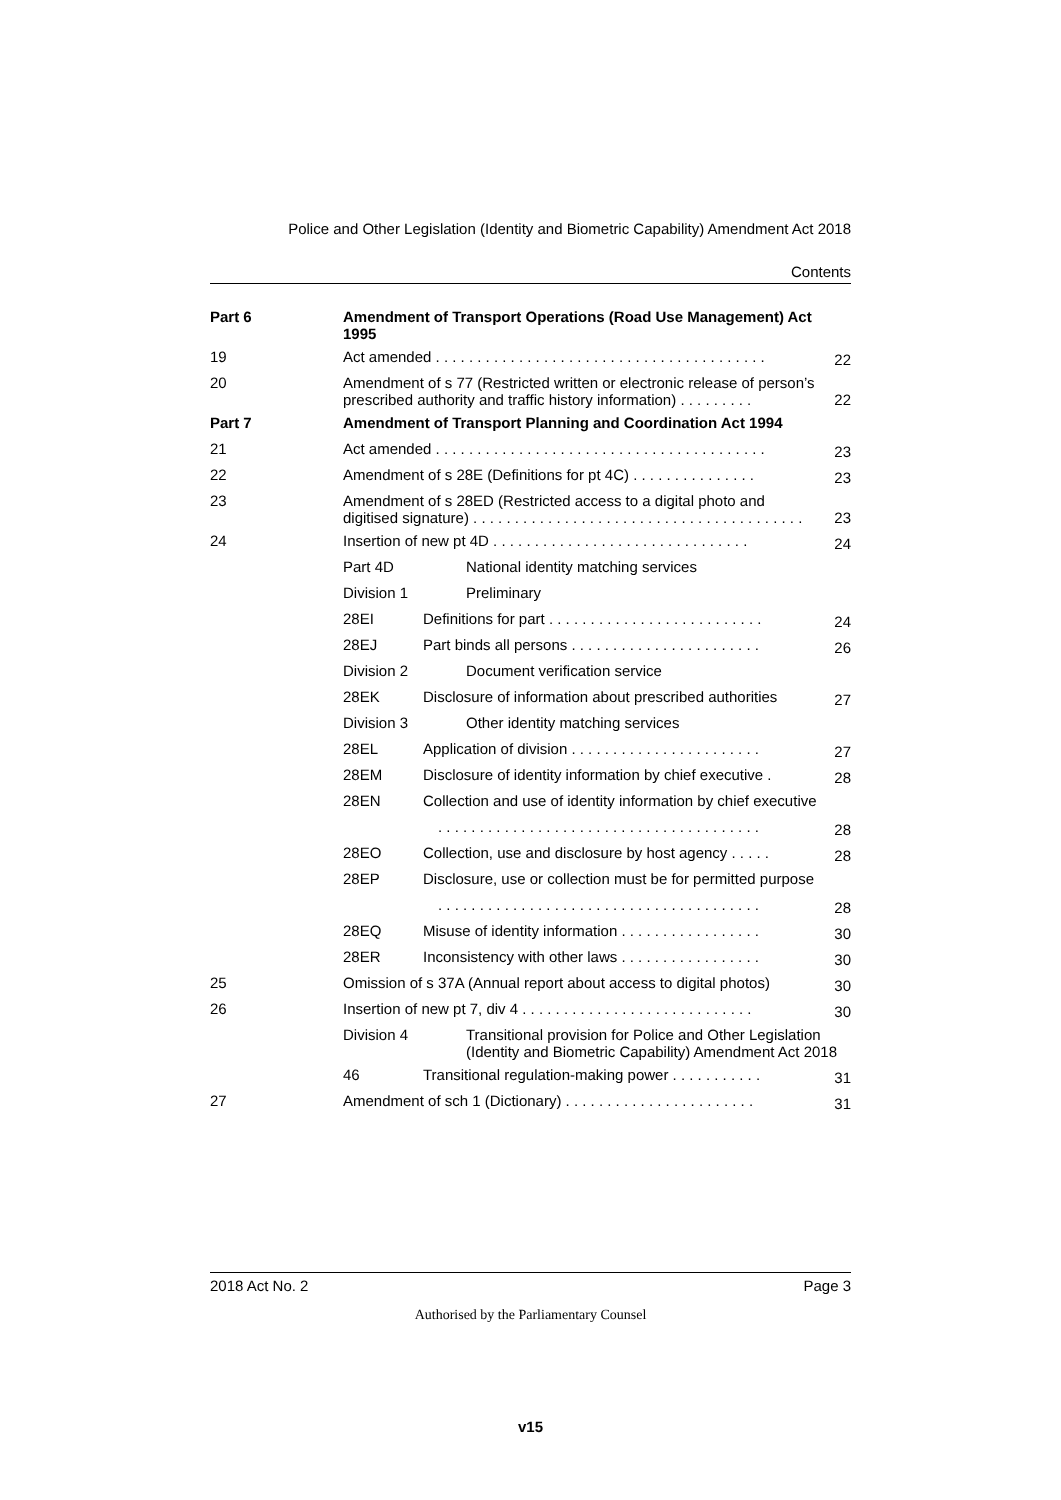Police and Other Legislation (Identity and Biometric Capability) Amendment Act 2018
Contents
| Part 6 | Amendment of Transport Operations (Road Use Management) Act 1995 | | |
| 19 | Act amended . . . . . . . . . . . . . . . . . . . . . . . . . . . . . . . . . . . . . . . . | | 22 |
| 20 | Amendment of s 77 (Restricted written or electronic release of person’s prescribed authority and traffic history information) . . . . . . . . . | | 22 |
| Part 7 | Amendment of Transport Planning and Coordination Act 1994 | | |
| 21 | Act amended . . . . . . . . . . . . . . . . . . . . . . . . . . . . . . . . . . . . . . . . | | 23 |
| 22 | Amendment of s 28E (Definitions for pt 4C) . . . . . . . . . . . . . . . | | 23 |
| 23 | Amendment of s 28ED (Restricted access to a digital photo and digitised signature) . . . . . . . . . . . . . . . . . . . . . . . . . . . . . . . . . . . . . . . . | | 23 |
| 24 | Insertion of new pt 4D . . . . . . . . . . . . . . . . . . . . . . . . . . . . . . . | | 24 |
| | Part 4D | National identity matching services | |
| | Division 1 | Preliminary | |
| | 28EI | Definitions for part . . . . . . . . . . . . . . . . . . . . . . . . . . | 24 |
| | 28EJ | Part binds all persons . . . . . . . . . . . . . . . . . . . . . . . | 26 |
| | Division 2 | Document verification service | |
| | 28EK | Disclosure of information about prescribed authorities | 27 |
| | Division 3 | Other identity matching services | |
| | 28EL | Application of division . . . . . . . . . . . . . . . . . . . . . . . | 27 |
| | 28EM | Disclosure of identity information by chief executive . | 28 |
| | 28EN | Collection and use of identity information by chief executive | |
| | | . . . . . . . . . . . . . . . . . . . . . . . . . . . . . . . . . . . . . . . | 28 |
| | 28EO | Collection, use and disclosure by host agency . . . . . | 28 |
| | 28EP | Disclosure, use or collection must be for permitted purpose | |
| | | . . . . . . . . . . . . . . . . . . . . . . . . . . . . . . . . . . . . . . . | 28 |
| | 28EQ | Misuse of identity information . . . . . . . . . . . . . . . . . | 30 |
| | 28ER | Inconsistency with other laws . . . . . . . . . . . . . . . . . | 30 |
| 25 | Omission of s 37A (Annual report about access to digital photos) | | 30 |
| 26 | Insertion of new pt 7, div 4 . . . . . . . . . . . . . . . . . . . . . . . . . . . . | | 30 |
| | Division 4 | Transitional provision for Police and Other Legislation (Identity and Biometric Capability) Amendment Act 2018 | |
| | 46 | Transitional regulation-making power . . . . . . . . . . . | 31 |
| 27 | Amendment of sch 1 (Dictionary) . . . . . . . . . . . . . . . . . . . . . . . | | 31 |
2018 Act No. 2 Page 3
Authorised by the Parliamentary Counsel
v15